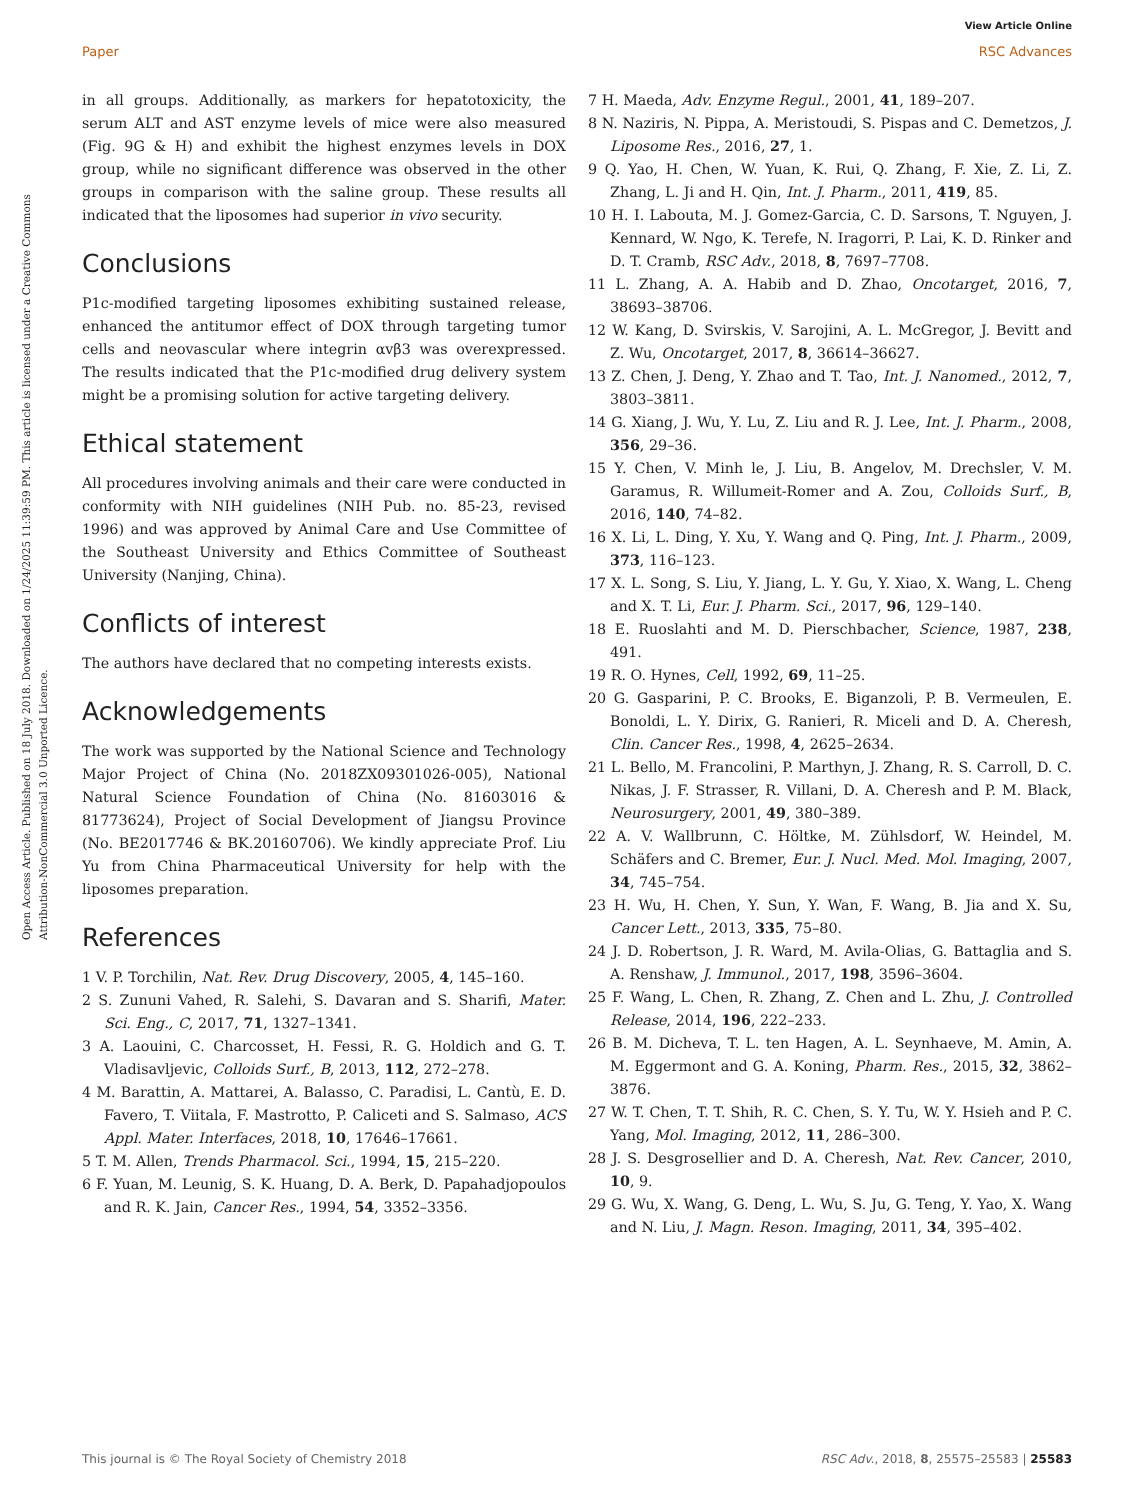View Article Online
Paper RSC Advances
Open Access Article. Published on 18 July 2018. Downloaded on 1/24/2025 11:39:59 PM. This article is licensed under a Creative Commons Attribution-NonCommercial 3.0 Unported Licence.
in all groups. Additionally, as markers for hepatotoxicity, the serum ALT and AST enzyme levels of mice were also measured (Fig. 9G & H) and exhibit the highest enzymes levels in DOX group, while no significant difference was observed in the other groups in comparison with the saline group. These results all indicated that the liposomes had superior in vivo security.
Conclusions
P1c-modified targeting liposomes exhibiting sustained release, enhanced the antitumor effect of DOX through targeting tumor cells and neovascular where integrin αvβ3 was overexpressed. The results indicated that the P1c-modified drug delivery system might be a promising solution for active targeting delivery.
Ethical statement
All procedures involving animals and their care were conducted in conformity with NIH guidelines (NIH Pub. no. 85-23, revised 1996) and was approved by Animal Care and Use Committee of the Southeast University and Ethics Committee of Southeast University (Nanjing, China).
Conflicts of interest
The authors have declared that no competing interests exists.
Acknowledgements
The work was supported by the National Science and Technology Major Project of China (No. 2018ZX09301026-005), National Natural Science Foundation of China (No. 81603016 & 81773624), Project of Social Development of Jiangsu Province (No. BE2017746 & BK.20160706). We kindly appreciate Prof. Liu Yu from China Pharmaceutical University for help with the liposomes preparation.
References
1 V. P. Torchilin, Nat. Rev. Drug Discovery, 2005, 4, 145–160.
2 S. Zununi Vahed, R. Salehi, S. Davaran and S. Sharifi, Mater. Sci. Eng., C, 2017, 71, 1327–1341.
3 A. Laouini, C. Charcosset, H. Fessi, R. G. Holdich and G. T. Vladisavljevic, Colloids Surf., B, 2013, 112, 272–278.
4 M. Barattin, A. Mattarei, A. Balasso, C. Paradisi, L. Cantù, E. D. Favero, T. Viitala, F. Mastrotto, P. Caliceti and S. Salmaso, ACS Appl. Mater. Interfaces, 2018, 10, 17646–17661.
5 T. M. Allen, Trends Pharmacol. Sci., 1994, 15, 215–220.
6 F. Yuan, M. Leunig, S. K. Huang, D. A. Berk, D. Papahadjopoulos and R. K. Jain, Cancer Res., 1994, 54, 3352–3356.
7 H. Maeda, Adv. Enzyme Regul., 2001, 41, 189–207.
8 N. Naziris, N. Pippa, A. Meristoudi, S. Pispas and C. Demetzos, J. Liposome Res., 2016, 27, 1.
9 Q. Yao, H. Chen, W. Yuan, K. Rui, Q. Zhang, F. Xie, Z. Li, Z. Zhang, L. Ji and H. Qin, Int. J. Pharm., 2011, 419, 85.
10 H. I. Labouta, M. J. Gomez-Garcia, C. D. Sarsons, T. Nguyen, J. Kennard, W. Ngo, K. Terefe, N. Iragorri, P. Lai, K. D. Rinker and D. T. Cramb, RSC Adv., 2018, 8, 7697–7708.
11 L. Zhang, A. A. Habib and D. Zhao, Oncotarget, 2016, 7, 38693–38706.
12 W. Kang, D. Svirskis, V. Sarojini, A. L. McGregor, J. Bevitt and Z. Wu, Oncotarget, 2017, 8, 36614–36627.
13 Z. Chen, J. Deng, Y. Zhao and T. Tao, Int. J. Nanomed., 2012, 7, 3803–3811.
14 G. Xiang, J. Wu, Y. Lu, Z. Liu and R. J. Lee, Int. J. Pharm., 2008, 356, 29–36.
15 Y. Chen, V. Minh le, J. Liu, B. Angelov, M. Drechsler, V. M. Garamus, R. Willumeit-Romer and A. Zou, Colloids Surf., B, 2016, 140, 74–82.
16 X. Li, L. Ding, Y. Xu, Y. Wang and Q. Ping, Int. J. Pharm., 2009, 373, 116–123.
17 X. L. Song, S. Liu, Y. Jiang, L. Y. Gu, Y. Xiao, X. Wang, L. Cheng and X. T. Li, Eur. J. Pharm. Sci., 2017, 96, 129–140.
18 E. Ruoslahti and M. D. Pierschbacher, Science, 1987, 238, 491.
19 R. O. Hynes, Cell, 1992, 69, 11–25.
20 G. Gasparini, P. C. Brooks, E. Biganzoli, P. B. Vermeulen, E. Bonoldi, L. Y. Dirix, G. Ranieri, R. Miceli and D. A. Cheresh, Clin. Cancer Res., 1998, 4, 2625–2634.
21 L. Bello, M. Francolini, P. Marthyn, J. Zhang, R. S. Carroll, D. C. Nikas, J. F. Strasser, R. Villani, D. A. Cheresh and P. M. Black, Neurosurgery, 2001, 49, 380–389.
22 A. V. Wallbrunn, C. Höltke, M. Zühlsdorf, W. Heindel, M. Schäfers and C. Bremer, Eur. J. Nucl. Med. Mol. Imaging, 2007, 34, 745–754.
23 H. Wu, H. Chen, Y. Sun, Y. Wan, F. Wang, B. Jia and X. Su, Cancer Lett., 2013, 335, 75–80.
24 J. D. Robertson, J. R. Ward, M. Avila-Olias, G. Battaglia and S. A. Renshaw, J. Immunol., 2017, 198, 3596–3604.
25 F. Wang, L. Chen, R. Zhang, Z. Chen and L. Zhu, J. Controlled Release, 2014, 196, 222–233.
26 B. M. Dicheva, T. L. ten Hagen, A. L. Seynhaeve, M. Amin, A. M. Eggermont and G. A. Koning, Pharm. Res., 2015, 32, 3862–3876.
27 W. T. Chen, T. T. Shih, R. C. Chen, S. Y. Tu, W. Y. Hsieh and P. C. Yang, Mol. Imaging, 2012, 11, 286–300.
28 J. S. Desgrosellier and D. A. Cheresh, Nat. Rev. Cancer, 2010, 10, 9.
29 G. Wu, X. Wang, G. Deng, L. Wu, S. Ju, G. Teng, Y. Yao, X. Wang and N. Liu, J. Magn. Reson. Imaging, 2011, 34, 395–402.
This journal is © The Royal Society of Chemistry 2018 RSC Adv., 2018, 8, 25575–25583 | 25583